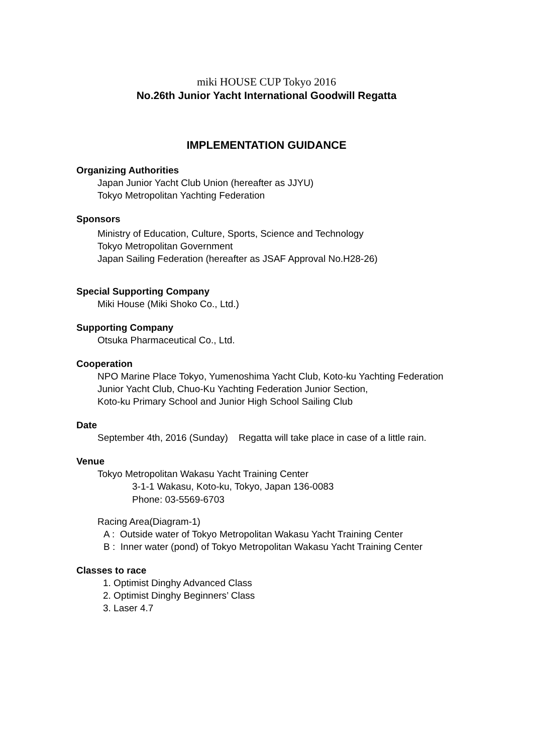miki HOUSE CUP Tokyo 2016
No.26th Junior Yacht International Goodwill Regatta
IMPLEMENTATION GUIDANCE
Organizing Authorities
Japan Junior Yacht Club Union (hereafter as JJYU)
Tokyo Metropolitan Yachting Federation
Sponsors
Ministry of Education, Culture, Sports, Science and Technology
Tokyo Metropolitan Government
Japan Sailing Federation (hereafter as JSAF Approval No.H28-26)
Special Supporting Company
Miki House (Miki Shoko Co., Ltd.)
Supporting Company
Otsuka Pharmaceutical Co., Ltd.
Cooperation
NPO Marine Place Tokyo, Yumenoshima Yacht Club, Koto-ku Yachting Federation
Junior Yacht Club, Chuo-Ku Yachting Federation Junior Section,
Koto-ku Primary School and Junior High School Sailing Club
Date
September 4th, 2016 (Sunday) Regatta will take place in case of a little rain.
Venue
Tokyo Metropolitan Wakasu Yacht Training Center
3-1-1 Wakasu, Koto-ku, Tokyo, Japan 136-0083
Phone: 03-5569-6703
Racing Area(Diagram-1)
A : Outside water of Tokyo Metropolitan Wakasu Yacht Training Center
B : Inner water (pond) of Tokyo Metropolitan Wakasu Yacht Training Center
Classes to race
1. Optimist Dinghy Advanced Class
2. Optimist Dinghy Beginners’ Class
3. Laser 4.7